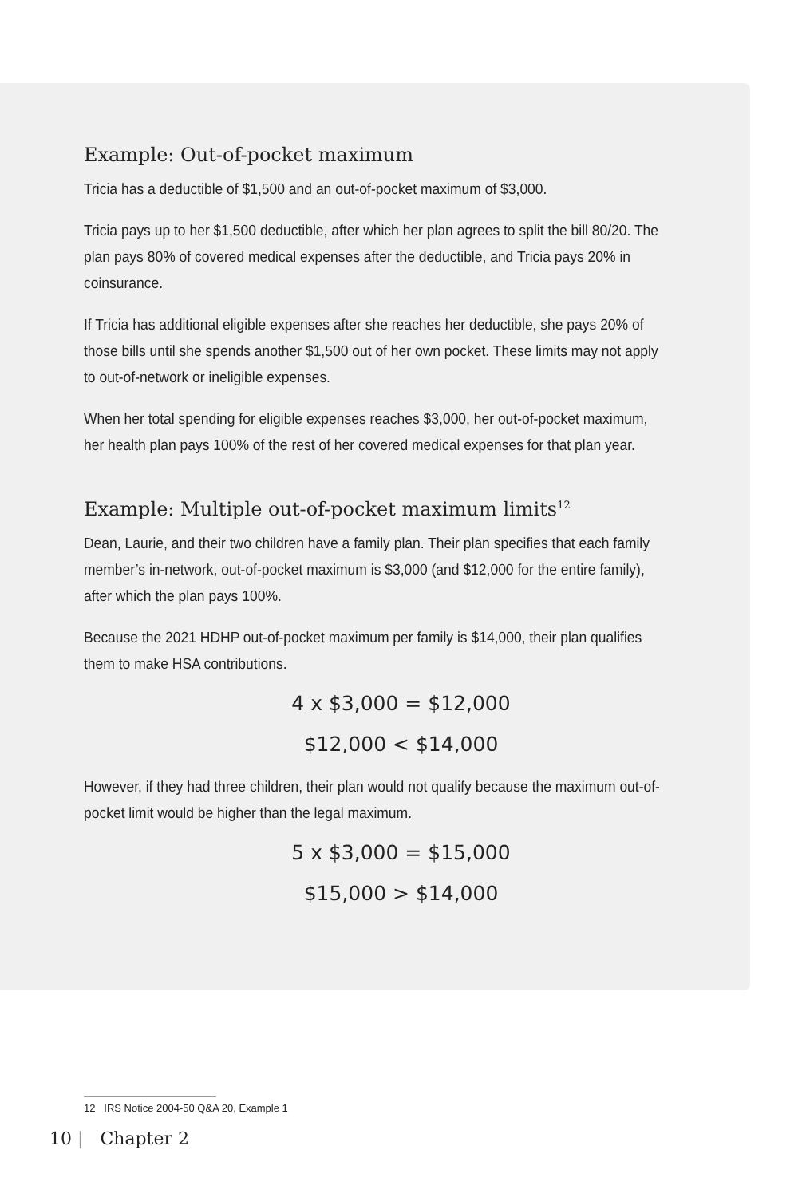Example: Out-of-pocket maximum
Tricia has a deductible of $1,500 and an out-of-pocket maximum of $3,000.
Tricia pays up to her $1,500 deductible, after which her plan agrees to split the bill 80/20. The plan pays 80% of covered medical expenses after the deductible, and Tricia pays 20% in coinsurance.
If Tricia has additional eligible expenses after she reaches her deductible, she pays 20% of those bills until she spends another $1,500 out of her own pocket. These limits may not apply to out-of-network or ineligible expenses.
When her total spending for eligible expenses reaches $3,000, her out-of-pocket maximum, her health plan pays 100% of the rest of her covered medical expenses for that plan year.
Example: Multiple out-of-pocket maximum limits<sup>12</sup>
Dean, Laurie, and their two children have a family plan. Their plan specifies that each family member’s in-network, out-of-pocket maximum is $3,000 (and $12,000 for the entire family), after which the plan pays 100%.
Because the 2021 HDHP out-of-pocket maximum per family is $14,000, their plan qualifies them to make HSA contributions.
4 x $3,000 = $12,000
$12,000 < $14,000
However, if they had three children, their plan would not qualify because the maximum out-of-pocket limit would be higher than the legal maximum.
5 x $3,000 = $15,000
$15,000 > $14,000
12 IRS Notice 2004-50 Q&A 20, Example 1
10 | Chapter 2